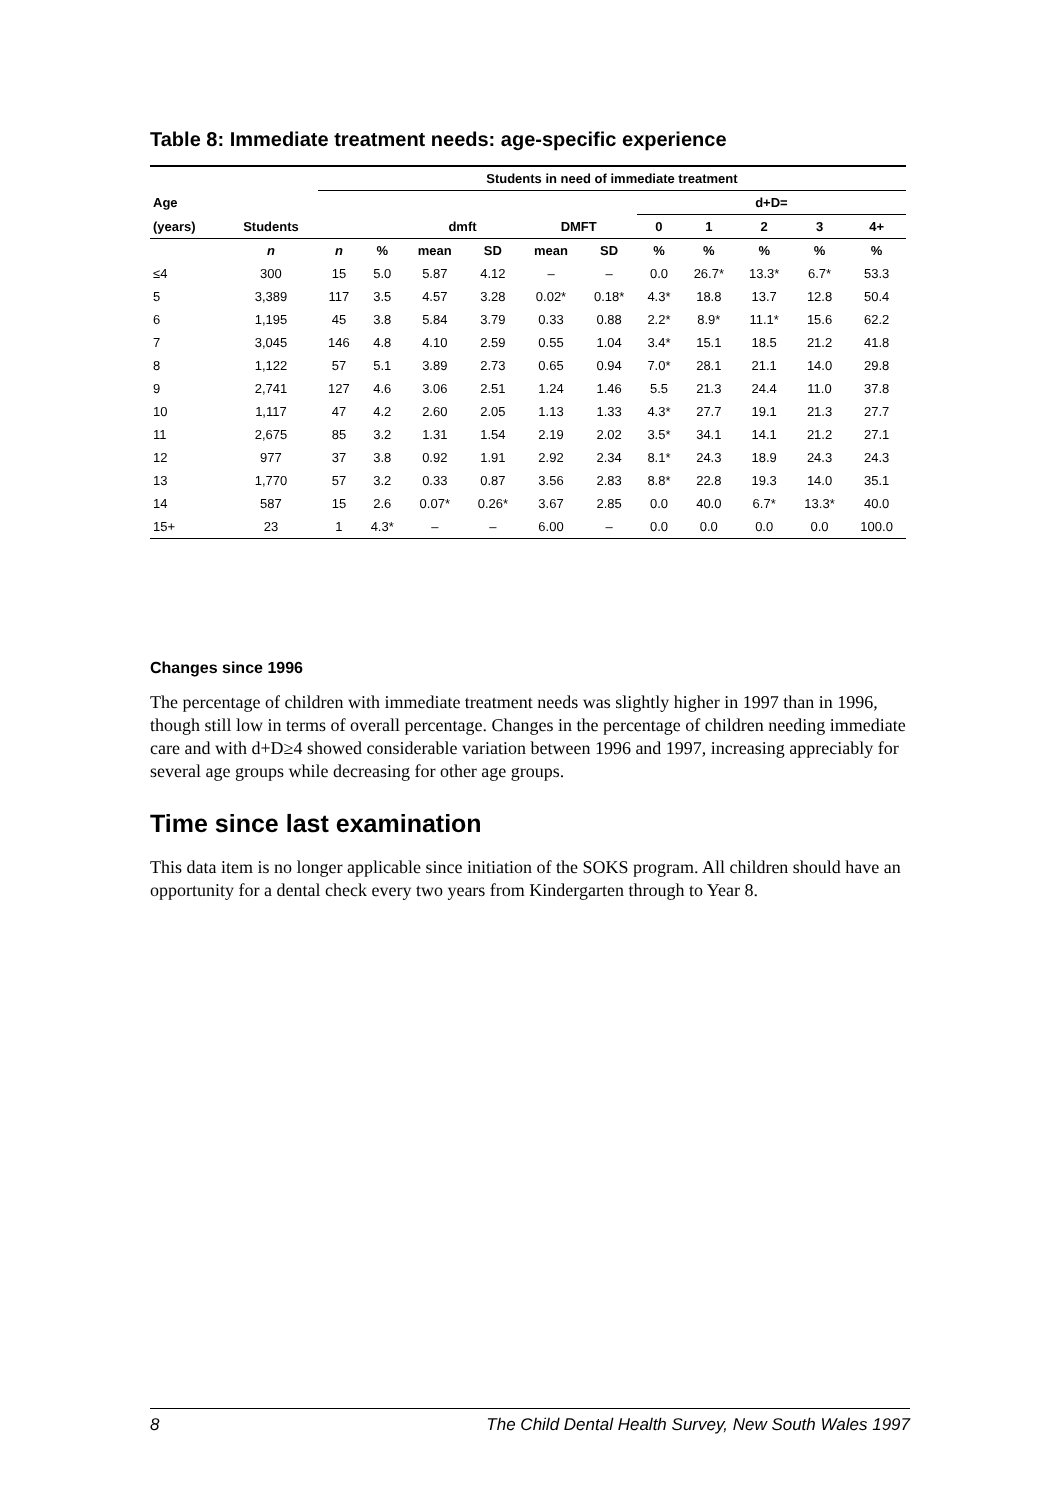Table 8: Immediate treatment needs: age-specific experience
| | | Students in need of immediate treatment | | | | | | | | | | |
| --- | --- | --- | --- | --- | --- | --- | --- | --- | --- | --- | --- | --- |
| Age | | | | | | | | d+D= | | | | |
| (years) | Students | | | dmft | | DMFT | | 0 | 1 | 2 | 3 | 4+ |
| | n | n | % | mean | SD | mean | SD | % | % | % | % | % |
| ≤4 | 300 | 15 | 5.0 | 5.87 | 4.12 | – | – | 0.0 | 26.7* | 13.3* | 6.7* | 53.3 |
| 5 | 3,389 | 117 | 3.5 | 4.57 | 3.28 | 0.02* | 0.18* | 4.3* | 18.8 | 13.7 | 12.8 | 50.4 |
| 6 | 1,195 | 45 | 3.8 | 5.84 | 3.79 | 0.33 | 0.88 | 2.2* | 8.9* | 11.1* | 15.6 | 62.2 |
| 7 | 3,045 | 146 | 4.8 | 4.10 | 2.59 | 0.55 | 1.04 | 3.4* | 15.1 | 18.5 | 21.2 | 41.8 |
| 8 | 1,122 | 57 | 5.1 | 3.89 | 2.73 | 0.65 | 0.94 | 7.0* | 28.1 | 21.1 | 14.0 | 29.8 |
| 9 | 2,741 | 127 | 4.6 | 3.06 | 2.51 | 1.24 | 1.46 | 5.5 | 21.3 | 24.4 | 11.0 | 37.8 |
| 10 | 1,117 | 47 | 4.2 | 2.60 | 2.05 | 1.13 | 1.33 | 4.3* | 27.7 | 19.1 | 21.3 | 27.7 |
| 11 | 2,675 | 85 | 3.2 | 1.31 | 1.54 | 2.19 | 2.02 | 3.5* | 34.1 | 14.1 | 21.2 | 27.1 |
| 12 | 977 | 37 | 3.8 | 0.92 | 1.91 | 2.92 | 2.34 | 8.1* | 24.3 | 18.9 | 24.3 | 24.3 |
| 13 | 1,770 | 57 | 3.2 | 0.33 | 0.87 | 3.56 | 2.83 | 8.8* | 22.8 | 19.3 | 14.0 | 35.1 |
| 14 | 587 | 15 | 2.6 | 0.07* | 0.26* | 3.67 | 2.85 | 0.0 | 40.0 | 6.7* | 13.3* | 40.0 |
| 15+ | 23 | 1 | 4.3* | – | – | 6.00 | – | 0.0 | 0.0 | 0.0 | 0.0 | 100.0 |
Changes since 1996
The percentage of children with immediate treatment needs was slightly higher in 1997 than in 1996, though still low in terms of overall percentage. Changes in the percentage of children needing immediate care and with d+D≥4 showed considerable variation between 1996 and 1997, increasing appreciably for several age groups while decreasing for other age groups.
Time since last examination
This data item is no longer applicable since initiation of the SOKS program. All children should have an opportunity for a dental check every two years from Kindergarten through to Year 8.
8 The Child Dental Health Survey, New South Wales 1997